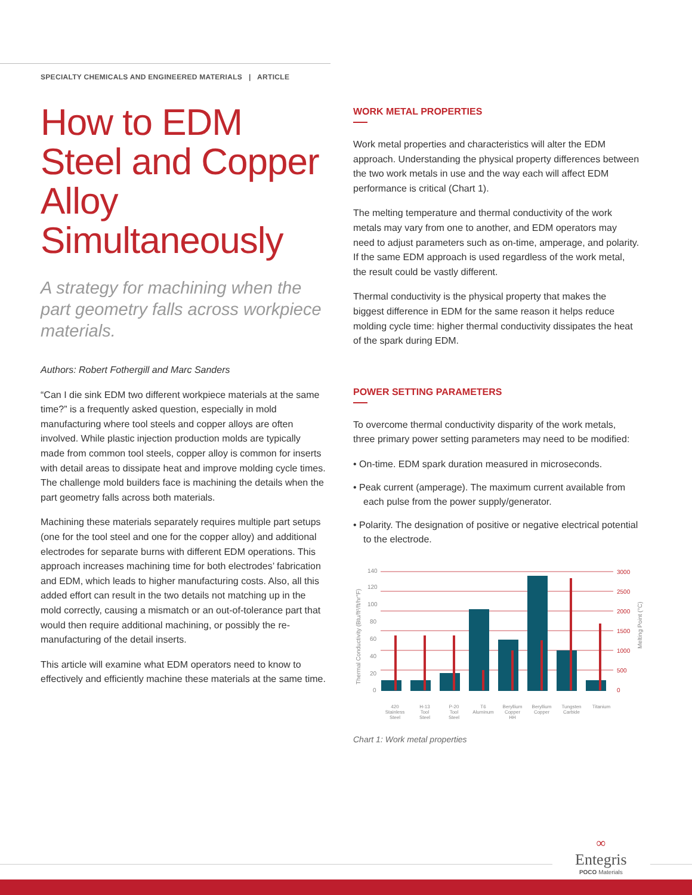SPECIALTY CHEMICALS AND ENGINEERED MATERIALS | ARTICLE
How to EDM Steel and Copper Alloy Simultaneously
A strategy for machining when the part geometry falls across workpiece materials.
Authors: Robert Fothergill and Marc Sanders
“Can I die sink EDM two different workpiece materials at the same time?” is a frequently asked question, especially in mold manufacturing where tool steels and copper alloys are often involved. While plastic injection production molds are typically made from common tool steels, copper alloy is common for inserts with detail areas to dissipate heat and improve molding cycle times. The challenge mold builders face is machining the details when the part geometry falls across both materials.
Machining these materials separately requires multiple part setups (one for the tool steel and one for the copper alloy) and additional electrodes for separate burns with different EDM operations. This approach increases machining time for both electrodes’ fabrication and EDM, which leads to higher manufacturing costs. Also, all this added effort can result in the two details not matching up in the mold correctly, causing a mismatch or an out-of-tolerance part that would then require additional machining, or possibly the re-manufacturing of the detail inserts.
This article will examine what EDM operators need to know to effectively and efficiently machine these materials at the same time.
WORK METAL PROPERTIES
Work metal properties and characteristics will alter the EDM approach. Understanding the physical property differences between the two work metals in use and the way each will affect EDM performance is critical (Chart 1).
The melting temperature and thermal conductivity of the work metals may vary from one to another, and EDM operators may need to adjust parameters such as on-time, amperage, and polarity. If the same EDM approach is used regardless of the work metal, the result could be vastly different.
Thermal conductivity is the physical property that makes the biggest difference in EDM for the same reason it helps reduce molding cycle time: higher thermal conductivity dissipates the heat of the spark during EDM.
POWER SETTING PARAMETERS
To overcome thermal conductivity disparity of the work metals, three primary power setting parameters may need to be modified:
• On-time. EDM spark duration measured in microseconds.
• Peak current (amperage). The maximum current available from each pulse from the power supply/generator.
• Polarity. The designation of positive or negative electrical potential to the electrode.
Thermal Conductivity (Btu/ft²/ft/hr°F)
Melting Point (°C)
140
120
100
80
60
40
20
0
3000
2500
2000
1500
1000
500
0
420
Stainless
Steel
H-13
Tool
Steel
P-20
Tool
Steel
T6
Aluminum
Beryllium
Copper
HH
Beryllium
Copper
Tungsten
Carbide
Titanium
Chart 1: Work metal properties
∞
Entegris
POCO Materials